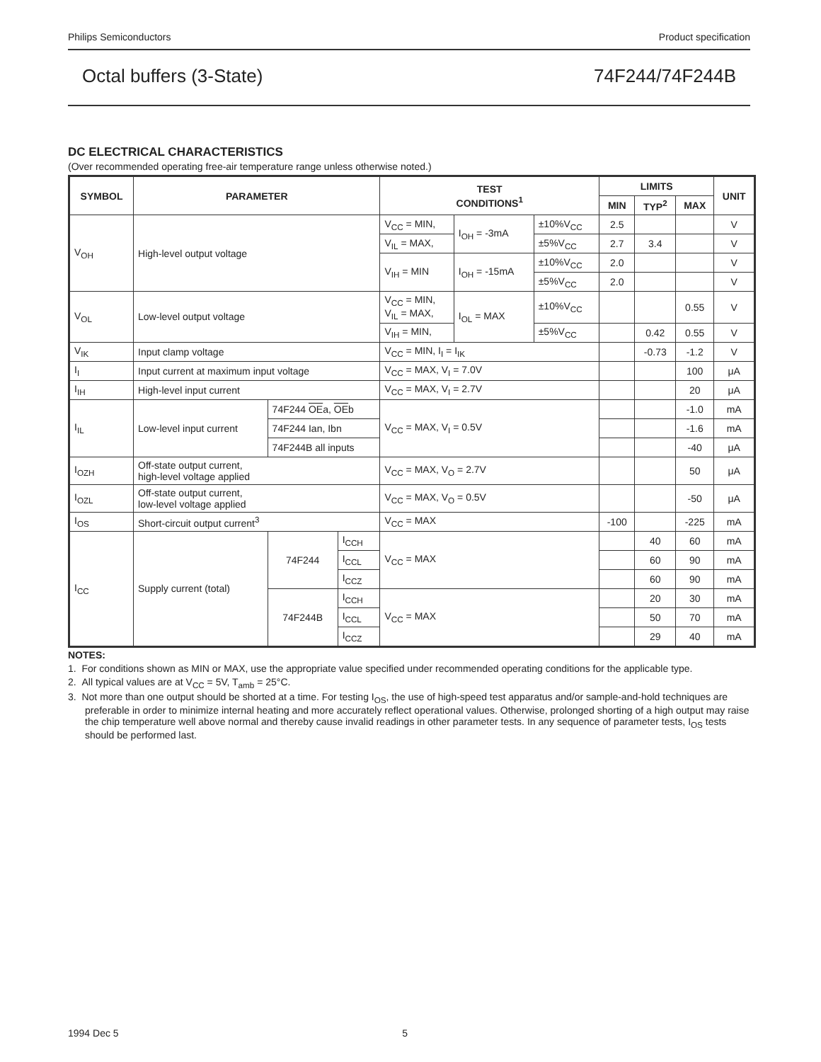Philips Semiconductors Product specification
Octal buffers (3-State) 74F244/74F244B
DC ELECTRICAL CHARACTERISTICS
(Over recommended operating free-air temperature range unless otherwise noted.)
| SYMBOL | PARAMETER | | | TEST CONDITIONS<sup>1</sup> | | | LIMITS | | | UNIT |
| --- | --- | --- | --- | --- | --- | --- | --- | --- | --- | --- |
| | | | | | | | MIN | TYP<sup>2</sup> | MAX | |
| V<sub>OH</sub> | High-level output voltage | | | V<sub>CC</sub> = MIN, | I<sub>OH</sub> = -3mA | ±10%V<sub>CC</sub> | 2.5 | | | V |
| | | | | V<sub>IL</sub> = MAX, | | ±5%V<sub>CC</sub> | 2.7 | 3.4 | | V |
| | | | | V<sub>IH</sub> = MIN | I<sub>OH</sub> = -15mA | ±10%V<sub>CC</sub> | 2.0 | | | V |
| | | | | | | ±5%V<sub>CC</sub> | 2.0 | | | V |
| V<sub>OL</sub> | Low-level output voltage | | | V<sub>CC</sub> = MIN, V<sub>IL</sub> = MAX, | I<sub>OL</sub> = MAX | ±10%V<sub>CC</sub> | | | 0.55 | V |
| | | | | V<sub>IH</sub> = MIN, | | ±5%V<sub>CC</sub> | | 0.42 | 0.55 | V |
| V<sub>IK</sub> | Input clamp voltage | | | V<sub>CC</sub> = MIN, I<sub>I</sub> = I<sub>IK</sub> | | | | -0.73 | -1.2 | V |
| I<sub>I</sub> | Input current at maximum input voltage | | | V<sub>CC</sub> = MAX, V<sub>I</sub> = 7.0V | | | | | 100 | μA |
| I<sub>IH</sub> | High-level input current | | | V<sub>CC</sub> = MAX, V<sub>I</sub> = 2.7V | | | | | 20 | μA |
| I<sub>IL</sub> | Low-level input current | 74F244 OE a, OE b | | V<sub>CC</sub> = MAX, V<sub>I</sub> = 0.5V | | | | | -1.0 | mA |
| | | 74F244 Ian, Ibn | | | | | | | -1.6 | mA |
| | | 74F244B all inputs | | | | | | | -40 | μA |
| I<sub>OZH</sub> | Off-state output current, high-level voltage applied | | | V<sub>CC</sub> = MAX, V<sub>O</sub> = 2.7V | | | | | 50 | μA |
| I<sub>OZL</sub> | Off-state output current, low-level voltage applied | | | V<sub>CC</sub> = MAX, V<sub>O</sub> = 0.5V | | | | | -50 | μA |
| I<sub>OS</sub> | Short-circuit output current<sup>3</sup> | | | V<sub>CC</sub> = MAX | | | -100 | | -225 | mA |
| I<sub>CC</sub> | Supply current (total) | 74F244 | I<sub>CCH</sub> | V<sub>CC</sub> = MAX | | | | 40 | 60 | mA |
| | | | I<sub>CCL</sub> | | | | | 60 | 90 | mA |
| | | | I<sub>CCZ</sub> | | | | | 60 | 90 | mA |
| | | 74F244B | I<sub>CCH</sub> | V<sub>CC</sub> = MAX | | | | 20 | 30 | mA |
| | | | I<sub>CCL</sub> | | | | | 50 | 70 | mA |
| | | | I<sub>CCZ</sub> | | | | | 29 | 40 | mA |
NOTES:
1. For conditions shown as MIN or MAX, use the appropriate value specified under recommended operating conditions for the applicable type.
2. All typical values are at V<sub>CC</sub> = 5V, T<sub>amb</sub> = 25°C.
3. Not more than one output should be shorted at a time. For testing I<sub>OS</sub>, the use of high-speed test apparatus and/or sample-and-hold techniques are preferable in order to minimize internal heating and more accurately reflect operational values. Otherwise, prolonged shorting of a high output may raise the chip temperature well above normal and thereby cause invalid readings in other parameter tests. In any sequence of parameter tests, I<sub>OS</sub> tests should be performed last.
1994 Dec 5 5